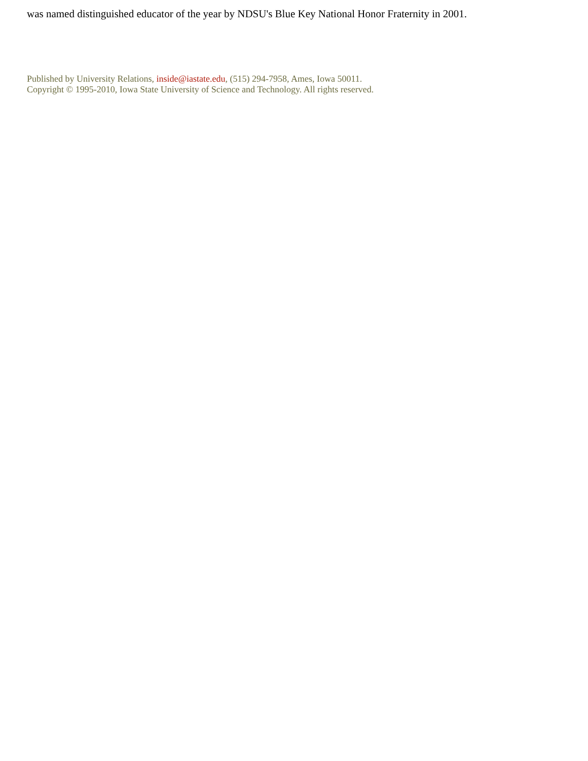was named distinguished educator of the year by NDSU's Blue Key National Honor Fraternity in 2001.
Published by University Relations, inside@iastate.edu, (515) 294-7958, Ames, Iowa 50011.
Copyright © 1995-2010, Iowa State University of Science and Technology. All rights reserved.